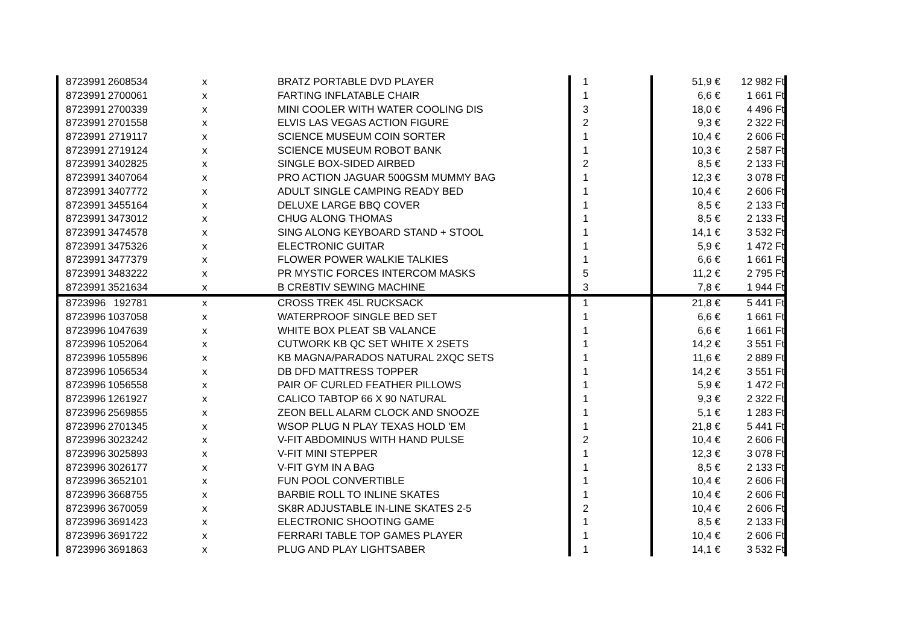| 8723991 | 2608534 | x | BRATZ PORTABLE DVD PLAYER | 1 | 51,9 € | 12 982 Ft |
| 8723991 | 2700061 | x | FARTING INFLATABLE CHAIR | 1 | 6,6 € | 1 661 Ft |
| 8723991 | 2700339 | x | MINI COOLER WITH WATER COOLING DIS | 3 | 18,0 € | 4 496 Ft |
| 8723991 | 2701558 | x | ELVIS LAS VEGAS ACTION FIGURE | 2 | 9,3 € | 2 322 Ft |
| 8723991 | 2719117 | x | SCIENCE MUSEUM COIN SORTER | 1 | 10,4 € | 2 606 Ft |
| 8723991 | 2719124 | x | SCIENCE MUSEUM ROBOT BANK | 1 | 10,3 € | 2 587 Ft |
| 8723991 | 3402825 | x | SINGLE BOX-SIDED AIRBED | 2 | 8,5 € | 2 133 Ft |
| 8723991 | 3407064 | x | PRO ACTION JAGUAR 500GSM MUMMY BAG | 1 | 12,3 € | 3 078 Ft |
| 8723991 | 3407772 | x | ADULT SINGLE CAMPING READY BED | 1 | 10,4 € | 2 606 Ft |
| 8723991 | 3455164 | x | DELUXE LARGE BBQ COVER | 1 | 8,5 € | 2 133 Ft |
| 8723991 | 3473012 | x | CHUG ALONG THOMAS | 1 | 8,5 € | 2 133 Ft |
| 8723991 | 3474578 | x | SING ALONG KEYBOARD STAND + STOOL | 1 | 14,1 € | 3 532 Ft |
| 8723991 | 3475326 | x | ELECTRONIC GUITAR | 1 | 5,9 € | 1 472 Ft |
| 8723991 | 3477379 | x | FLOWER POWER WALKIE TALKIES | 1 | 6,6 € | 1 661 Ft |
| 8723991 | 3483222 | x | PR MYSTIC FORCES INTERCOM MASKS | 5 | 11,2 € | 2 795 Ft |
| 8723991 | 3521634 | x | B CRE8TIV SEWING MACHINE | 3 | 7,8 € | 1 944 Ft |
| 8723996 | 192781 | x | CROSS TREK 45L RUCKSACK | 1 | 21,8 € | 5 441 Ft |
| 8723996 | 1037058 | x | WATERPROOF SINGLE BED SET | 1 | 6,6 € | 1 661 Ft |
| 8723996 | 1047639 | x | WHITE BOX PLEAT SB VALANCE | 1 | 6,6 € | 1 661 Ft |
| 8723996 | 1052064 | x | CUTWORK KB QC SET WHITE X 2SETS | 1 | 14,2 € | 3 551 Ft |
| 8723996 | 1055896 | x | KB MAGNA/PARADOS NATURAL 2XQC SETS | 1 | 11,6 € | 2 889 Ft |
| 8723996 | 1056534 | x | DB DFD MATTRESS TOPPER | 1 | 14,2 € | 3 551 Ft |
| 8723996 | 1056558 | x | PAIR OF CURLED FEATHER PILLOWS | 1 | 5,9 € | 1 472 Ft |
| 8723996 | 1261927 | x | CALICO TABTOP 66 X 90 NATURAL | 1 | 9,3 € | 2 322 Ft |
| 8723996 | 2569855 | x | ZEON BELL ALARM CLOCK AND SNOOZE | 1 | 5,1 € | 1 283 Ft |
| 8723996 | 2701345 | x | WSOP PLUG N PLAY TEXAS HOLD 'EM | 1 | 21,8 € | 5 441 Ft |
| 8723996 | 3023242 | x | V-FIT ABDOMINUS WITH HAND PULSE | 2 | 10,4 € | 2 606 Ft |
| 8723996 | 3025893 | x | V-FIT MINI STEPPER | 1 | 12,3 € | 3 078 Ft |
| 8723996 | 3026177 | x | V-FIT GYM IN A BAG | 1 | 8,5 € | 2 133 Ft |
| 8723996 | 3652101 | x | FUN POOL CONVERTIBLE | 1 | 10,4 € | 2 606 Ft |
| 8723996 | 3668755 | x | BARBIE ROLL TO INLINE SKATES | 1 | 10,4 € | 2 606 Ft |
| 8723996 | 3670059 | x | SK8R ADJUSTABLE IN-LINE SKATES 2-5 | 2 | 10,4 € | 2 606 Ft |
| 8723996 | 3691423 | x | ELECTRONIC SHOOTING GAME | 1 | 8,5 € | 2 133 Ft |
| 8723996 | 3691722 | x | FERRARI TABLE TOP GAMES PLAYER | 1 | 10,4 € | 2 606 Ft |
| 8723996 | 3691863 | x | PLUG AND PLAY LIGHTSABER | 1 | 14,1 € | 3 532 Ft |